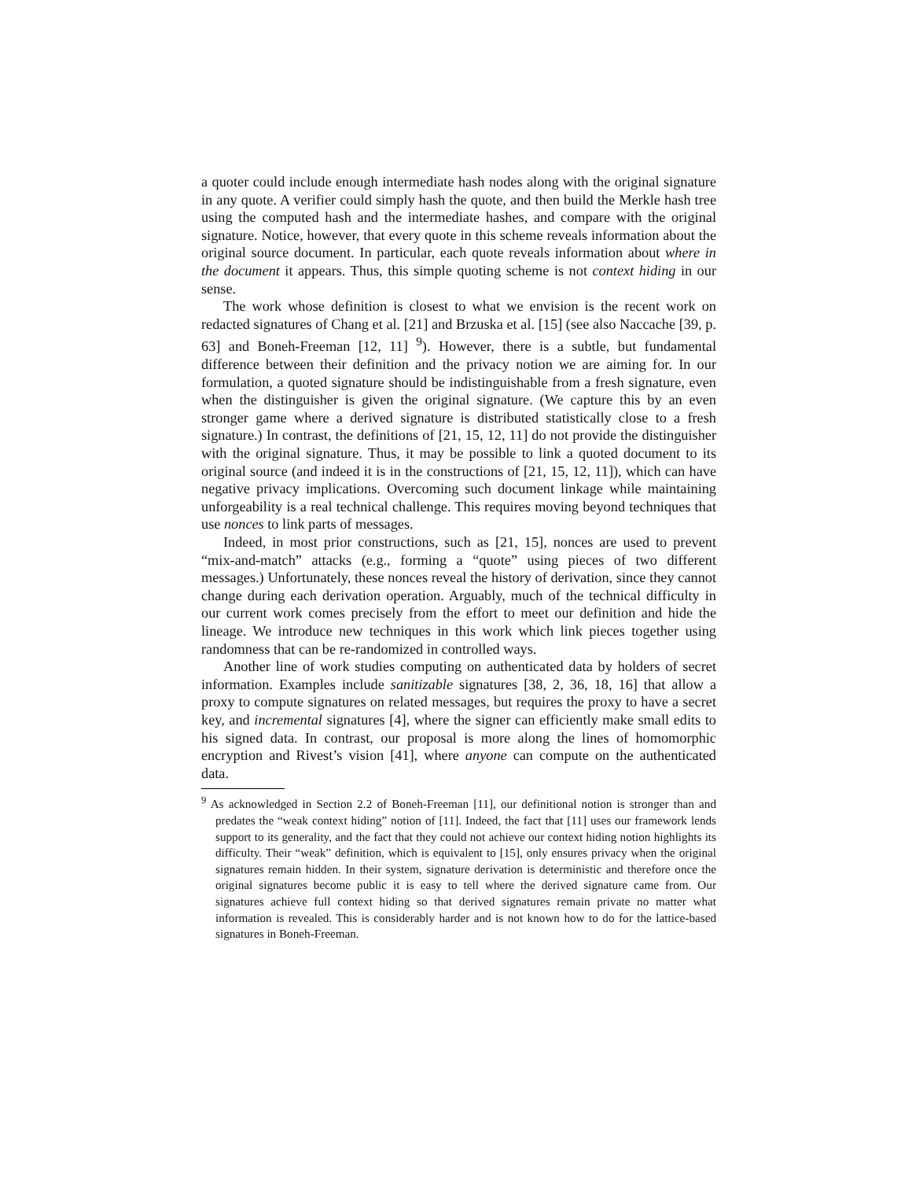a quoter could include enough intermediate hash nodes along with the original signature in any quote. A verifier could simply hash the quote, and then build the Merkle hash tree using the computed hash and the intermediate hashes, and compare with the original signature. Notice, however, that every quote in this scheme reveals information about the original source document. In particular, each quote reveals information about where in the document it appears. Thus, this simple quoting scheme is not context hiding in our sense.
The work whose definition is closest to what we envision is the recent work on redacted signatures of Chang et al. [21] and Brzuska et al. [15] (see also Naccache [39, p. 63] and Boneh-Freeman [12, 11] <sup>9</sup>). However, there is a subtle, but fundamental difference between their definition and the privacy notion we are aiming for. In our formulation, a quoted signature should be indistinguishable from a fresh signature, even when the distinguisher is given the original signature. (We capture this by an even stronger game where a derived signature is distributed statistically close to a fresh signature.) In contrast, the definitions of [21, 15, 12, 11] do not provide the distinguisher with the original signature. Thus, it may be possible to link a quoted document to its original source (and indeed it is in the constructions of [21, 15, 12, 11]), which can have negative privacy implications. Overcoming such document linkage while maintaining unforgeability is a real technical challenge. This requires moving beyond techniques that use nonces to link parts of messages.
Indeed, in most prior constructions, such as [21, 15], nonces are used to prevent “mix-and-match” attacks (e.g., forming a “quote” using pieces of two different messages.) Unfortunately, these nonces reveal the history of derivation, since they cannot change during each derivation operation. Arguably, much of the technical difficulty in our current work comes precisely from the effort to meet our definition and hide the lineage. We introduce new techniques in this work which link pieces together using randomness that can be re-randomized in controlled ways.
Another line of work studies computing on authenticated data by holders of secret information. Examples include sanitizable signatures [38, 2, 36, 18, 16] that allow a proxy to compute signatures on related messages, but requires the proxy to have a secret key, and incremental signatures [4], where the signer can efficiently make small edits to his signed data. In contrast, our proposal is more along the lines of homomorphic encryption and Rivest’s vision [41], where anyone can compute on the authenticated data.
<sup>9</sup> As acknowledged in Section 2.2 of Boneh-Freeman [11], our definitional notion is stronger than and predates the “weak context hiding” notion of [11]. Indeed, the fact that [11] uses our framework lends support to its generality, and the fact that they could not achieve our context hiding notion highlights its difficulty. Their “weak” definition, which is equivalent to [15], only ensures privacy when the original signatures remain hidden. In their system, signature derivation is deterministic and therefore once the original signatures become public it is easy to tell where the derived signature came from. Our signatures achieve full context hiding so that derived signatures remain private no matter what information is revealed. This is considerably harder and is not known how to do for the lattice-based signatures in Boneh-Freeman.